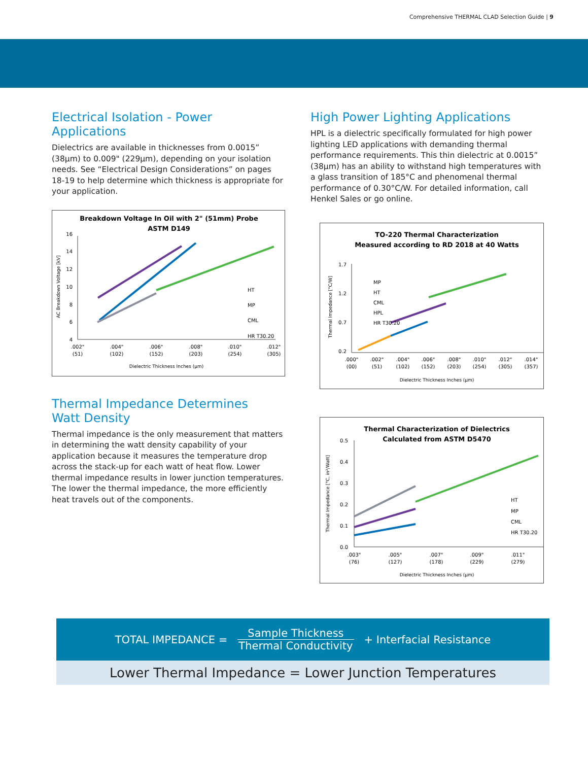Comprehensive THERMAL CLAD Selection Guide | 9
Electrical Isolation - Power Applications
Dielectrics are available in thicknesses from 0.0015” (38µm) to 0.009" (229µm), depending on your isolation needs. See “Electrical Design Considerations” on pages 18-19 to help determine which thickness is appropriate for your application.
Breakdown Voltage In Oil with 2" (51mm) Probe
ASTM D149
4
6
8
10
12
14
16
.002"
.004"
.006"
.008"
.010"
.012"
(51)
(102)
(152)
(203)
(254)
(305)
Dielectric Thickness Inches (µm)
AC Breakdown Voltage [kV]
HT
MP
CML
HR T30.20
Thermal Impedance Determines
Watt Density
Thermal impedance is the only measurement that matters in determining the watt density capability of your application because it measures the temperature drop across the stack-up for each watt of heat flow. Lower thermal impedance results in lower junction temperatures. The lower the thermal impedance, the more efficiently heat travels out of the components.
High Power Lighting Applications
HPL is a dielectric specifically formulated for high power lighting LED applications with demanding thermal performance requirements. This thin dielectric at 0.0015” (38µm) has an ability to withstand high temperatures with a glass transition of 185°C and phenomenal thermal performance of 0.30°C/W. For detailed information, call Henkel Sales or go online.
TO-220 Thermal Characterization
Measured according to RD 2018 at 40 Watts
1.7
1.2
0.7
0.2
.000"
.002"
.004"
.006"
.008"
.010"
.012"
.014"
(00)
(51)
(102)
(152)
(203)
(254)
(305)
(357)
Dielectric Thickness Inches (µm)
Thermal Impedance [°C/W]
MP
HT
CML
HPL
HR T30.20
Thermal Characterization of Dielectrics
Calculated from ASTM D5470
0.0
0.1
0.2
0.3
0.4
0.5
.003"
.005"
.007"
.009"
.011"
(76)
(127)
(178)
(229)
(279)
Dielectric Thickness Inches (µm)
Thermal Impedance [°C. in²/Watt]
HT
MP
CML
HR T30.20
TOTAL IMPEDANCE =
Sample Thickness
Thermal Conductivity
+ Interfacial Resistance
Lower Thermal Impedance = Lower Junction Temperatures